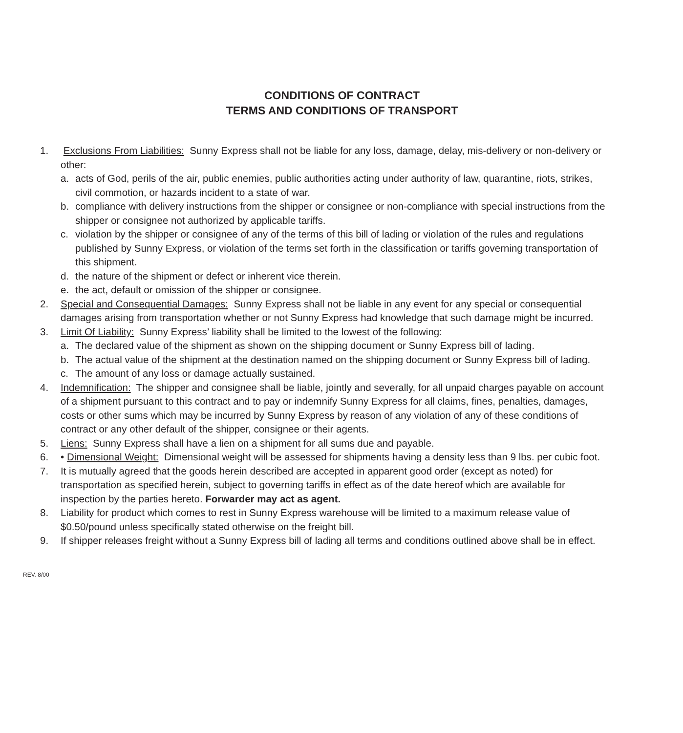CONDITIONS OF CONTRACT
TERMS AND CONDITIONS OF TRANSPORT
1. Exclusions From Liabilities: Sunny Express shall not be liable for any loss, damage, delay, mis-delivery or non-delivery or other:
a. acts of God, perils of the air, public enemies, public authorities acting under authority of law, quarantine, riots, strikes, civil commotion, or hazards incident to a state of war.
b. compliance with delivery instructions from the shipper or consignee or non-compliance with special instructions from the shipper or consignee not authorized by applicable tariffs.
c. violation by the shipper or consignee of any of the terms of this bill of lading or violation of the rules and regulations published by Sunny Express, or violation of the terms set forth in the classification or tariffs governing transportation of this shipment.
d. the nature of the shipment or defect or inherent vice therein.
e. the act, default or omission of the shipper or consignee.
2. Special and Consequential Damages: Sunny Express shall not be liable in any event for any special or consequential damages arising from transportation whether or not Sunny Express had knowledge that such damage might be incurred.
3. Limit Of Liability: Sunny Express’ liability shall be limited to the lowest of the following:
a. The declared value of the shipment as shown on the shipping document or Sunny Express bill of lading.
b. The actual value of the shipment at the destination named on the shipping document or Sunny Express bill of lading.
c. The amount of any loss or damage actually sustained.
4. Indemnification: The shipper and consignee shall be liable, jointly and severally, for all unpaid charges payable on account of a shipment pursuant to this contract and to pay or indemnify Sunny Express for all claims, fines, penalties, damages, costs or other sums which may be incurred by Sunny Express by reason of any violation of any of these conditions of contract or any other default of the shipper, consignee or their agents.
5. Liens: Sunny Express shall have a lien on a shipment for all sums due and payable.
6. • Dimensional Weight: Dimensional weight will be assessed for shipments having a density less than 9 lbs. per cubic foot.
7. It is mutually agreed that the goods herein described are accepted in apparent good order (except as noted) for transportation as specified herein, subject to governing tariffs in effect as of the date hereof which are available for inspection by the parties hereto. Forwarder may act as agent.
8. Liability for product which comes to rest in Sunny Express warehouse will be limited to a maximum release value of $0.50/pound unless specifically stated otherwise on the freight bill.
9. If shipper releases freight without a Sunny Express bill of lading all terms and conditions outlined above shall be in effect.
REV. 8/00